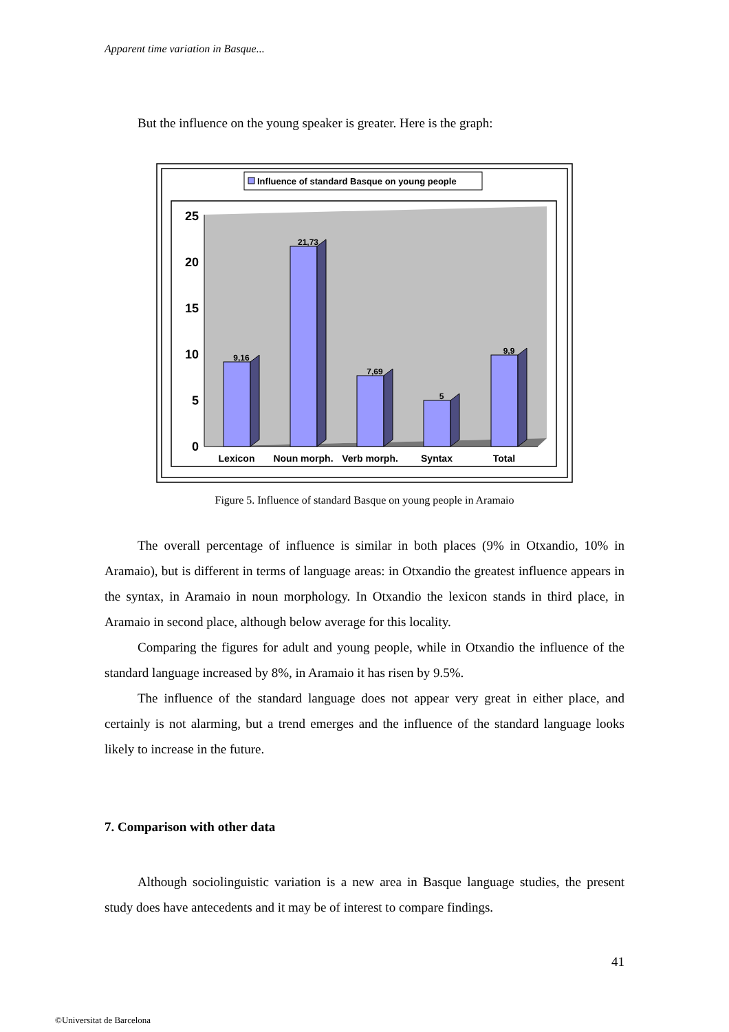Apparent time variation in Basque...
But the influence on the young speaker is greater. Here is the graph:
Influence of standard Basque on young people
0
5
10
15
20
25
9,16
21,73
7,69
5
9,9
Lexicon
Noun morph.
Verb morph.
Syntax
Total
Figure 5. Influence of standard Basque on young people in Aramaio
The overall percentage of influence is similar in both places (9% in Otxandio, 10% in Aramaio), but is different in terms of language areas: in Otxandio the greatest influence appears in the syntax, in Aramaio in noun morphology. In Otxandio the lexicon stands in third place, in Aramaio in second place, although below average for this locality.
Comparing the figures for adult and young people, while in Otxandio the influence of the standard language increased by 8%, in Aramaio it has risen by 9.5%.
The influence of the standard language does not appear very great in either place, and certainly is not alarming, but a trend emerges and the influence of the standard language looks likely to increase in the future.
7. Comparison with other data
Although sociolinguistic variation is a new area in Basque language studies, the present study does have antecedents and it may be of interest to compare findings.
41
©Universitat de Barcelona